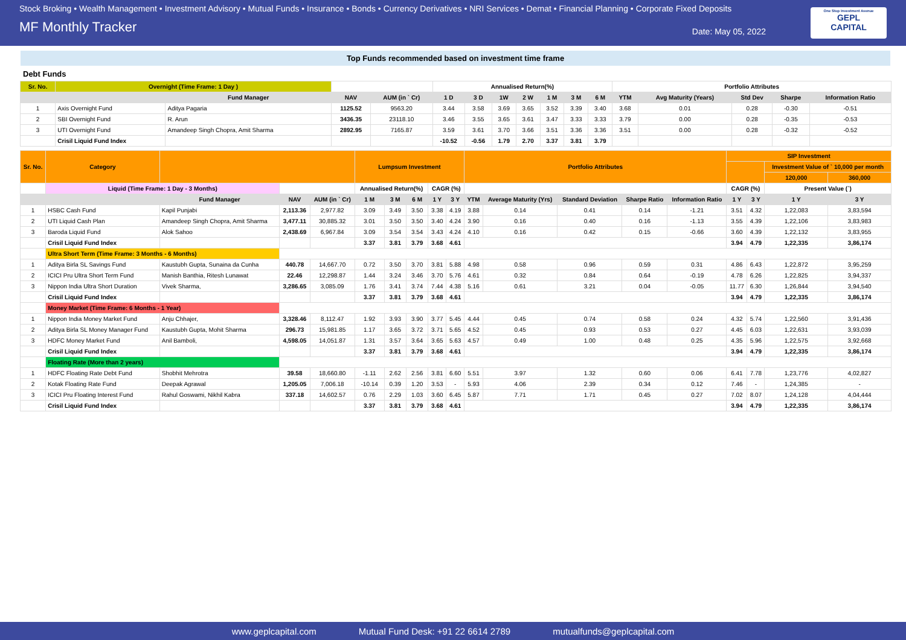Stock Broking • Wealth Management • Investment Advisory • Mutual Funds • Insurance • Bonds • Currency Derivatives • NRI Services • Demat • Financial Planning • Corporate Fixed Deposits
MF Monthly Tracker
Date: May 05, 2022
One Stop Investment Avenue
GEPL
CAPITAL
Top Funds recommended based on investment time frame
Debt Funds
| Sr. No. | Overnight (Time Frame: 1 Day ) | | | | Annualised Return(%) | | | | | | | Portfolio Attributes | | | | |
| --- | --- | --- | --- | --- | --- | --- | --- | --- | --- | --- | --- | --- | --- | --- | --- | --- |
| | | Fund Manager | NAV | AUM (in ` Cr) | 1 D | 3 D | 1W | 2 W | 1 M | 3 M | 6 M | YTM | Avg Maturity (Years) | Std Dev | Sharpe | Information Ratio |
| 1 | Axis Overnight Fund | Aditya Pagaria | 1125.52 | 9563.20 | 3.44 | 3.58 | 3.69 | 3.65 | 3.52 | 3.39 | 3.40 | 3.68 | 0.01 | 0.28 | -0.30 | -0.51 |
| 2 | SBI Overnight Fund | R. Arun | 3436.35 | 23118.10 | 3.46 | 3.55 | 3.65 | 3.61 | 3.47 | 3.33 | 3.33 | 3.79 | 0.00 | 0.28 | -0.35 | -0.53 |
| 3 | UTI Overnight Fund | Amandeep Singh Chopra, Amit Sharma | 2892.95 | 7165.87 | 3.59 | 3.61 | 3.70 | 3.66 | 3.51 | 3.36 | 3.36 | 3.51 | 0.00 | 0.28 | -0.32 | -0.52 |
| | Crisil Liquid Fund Index | | | | -10.52 | -0.56 | 1.79 | 2.70 | 3.37 | 3.81 | 3.79 | | | | | |
| Sr. No. | Category | | | | Lumpsum Investment | | | | | Portfolio Attributes | | | | | SIP Investment | | | |
| --- | --- | --- | --- | --- | --- | --- | --- | --- | --- | --- | --- | --- | --- | --- | --- | --- | --- | --- |
| | | | | | | | | | | | | | | | | | Investment Value of ` 10,000 per month | |
| | | | | | | | | | | | | | | | | | 120,000 | 360,000 |
| | Liquid (Time Frame: 1 Day - 3 Months) | | | | Annualised Return(%) | | | CAGR (%) | | | | | | | CAGR (%) | | Present Value (`) | |
| | | Fund Manager | NAV | AUM (in ` Cr) | 1 M | 3 M | 6 M | 1 Y | 3 Y | YTM | Average Maturity (Yrs) | Standard Deviation | Sharpe Ratio | Information Ratio | 1 Y | 3 Y | 1 Y | 3 Y |
| 1 | HSBC Cash Fund | Kapil Punjabi | 2,113.36 | 2,977.82 | 3.09 | 3.49 | 3.50 | 3.38 | 4.19 | 3.88 | 0.14 | 0.41 | 0.14 | -1.21 | 3.51 | 4.32 | 1,22,083 | 3,83,594 |
| 2 | UTI Liquid Cash Plan | Amandeep Singh Chopra, Amit Sharma | 3,477.11 | 30,885.32 | 3.01 | 3.50 | 3.50 | 3.40 | 4.24 | 3.90 | 0.16 | 0.40 | 0.16 | -1.13 | 3.55 | 4.39 | 1,22,106 | 3,83,983 |
| 3 | Baroda Liquid Fund | Alok Sahoo | 2,438.69 | 6,967.84 | 3.09 | 3.54 | 3.54 | 3.43 | 4.24 | 4.10 | 0.16 | 0.42 | 0.15 | -0.66 | 3.60 | 4.39 | 1,22,132 | 3,83,955 |
| | Crisil Liquid Fund Index | | | | 3.37 | 3.81 | 3.79 | 3.68 | 4.61 | | | | | | 3.94 | 4.79 | 1,22,335 | 3,86,174 |
| | Ultra Short Term (Time Frame: 3 Months - 6 Months) | | | | | | | | | | | | | | | | | |
| 1 | Aditya Birla SL Savings Fund | Kaustubh Gupta, Sunaina da Cunha | 440.78 | 14,667.70 | 0.72 | 3.50 | 3.70 | 3.81 | 5.88 | 4.98 | 0.58 | 0.96 | 0.59 | 0.31 | 4.86 | 6.43 | 1,22,872 | 3,95,259 |
| 2 | ICICI Pru Ultra Short Term Fund | Manish Banthia, Ritesh Lunawat | 22.46 | 12,298.87 | 1.44 | 3.24 | 3.46 | 3.70 | 5.76 | 4.61 | 0.32 | 0.84 | 0.64 | -0.19 | 4.78 | 6.26 | 1,22,825 | 3,94,337 |
| 3 | Nippon India Ultra Short Duration | Vivek Sharma, | 3,286.65 | 3,085.09 | 1.76 | 3.41 | 3.74 | 7.44 | 4.38 | 5.16 | 0.61 | 3.21 | 0.04 | -0.05 | 11.77 | 6.30 | 1,26,844 | 3,94,540 |
| | Crisil Liquid Fund Index | | | | 3.37 | 3.81 | 3.79 | 3.68 | 4.61 | | | | | | 3.94 | 4.79 | 1,22,335 | 3,86,174 |
| | Money Market (Time Frame: 6 Months - 1 Year) | | | | | | | | | | | | | | | | | |
| 1 | Nippon India Money Market Fund | Anju Chhajer, | 3,328.46 | 8,112.47 | 1.92 | 3.93 | 3.90 | 3.77 | 5.45 | 4.44 | 0.45 | 0.74 | 0.58 | 0.24 | 4.32 | 5.74 | 1,22,560 | 3,91,436 |
| 2 | Aditya Birla SL Money Manager Fund | Kaustubh Gupta, Mohit Sharma | 296.73 | 15,981.85 | 1.17 | 3.65 | 3.72 | 3.71 | 5.65 | 4.52 | 0.45 | 0.93 | 0.53 | 0.27 | 4.45 | 6.03 | 1,22,631 | 3,93,039 |
| 3 | HDFC Money Market Fund | Anil Bamboli, | 4,598.05 | 14,051.87 | 1.31 | 3.57 | 3.64 | 3.65 | 5.63 | 4.57 | 0.49 | 1.00 | 0.48 | 0.25 | 4.35 | 5.96 | 1,22,575 | 3,92,668 |
| | Crisil Liquid Fund Index | | | | 3.37 | 3.81 | 3.79 | 3.68 | 4.61 | | | | | | 3.94 | 4.79 | 1,22,335 | 3,86,174 |
| | Floating Rate (More than 2 years) | | | | | | | | | | | | | | | | | |
| 1 | HDFC Floating Rate Debt Fund | Shobhit Mehrotra | 39.58 | 18,660.80 | -1.11 | 2.62 | 2.56 | 3.81 | 6.60 | 5.51 | 3.97 | 1.32 | 0.60 | 0.06 | 6.41 | 7.78 | 1,23,776 | 4,02,827 |
| 2 | Kotak Floating Rate Fund | Deepak Agrawal | 1,205.05 | 7,006.18 | -10.14 | 0.39 | 1.20 | 3.53 | - | 5.93 | 4.06 | 2.39 | 0.34 | 0.12 | 7.46 | - | 1,24,385 | - |
| 3 | ICICI Pru Floating Interest Fund | Rahul Goswami, Nikhil Kabra | 337.18 | 14,602.57 | 0.76 | 2.29 | 1.03 | 3.60 | 6.45 | 5.87 | 7.71 | 1.71 | 0.45 | 0.27 | 7.02 | 8.07 | 1,24,128 | 4,04,444 |
| | Crisil Liquid Fund Index | | | | 3.37 | 3.81 | 3.79 | 3.68 | 4.61 | | | | | | 3.94 | 4.79 | 1,22,335 | 3,86,174 |
www.geplcapital.com Mutual Fund Desk: +91 22 6614 2789 mutualfunds@geplcapital.com